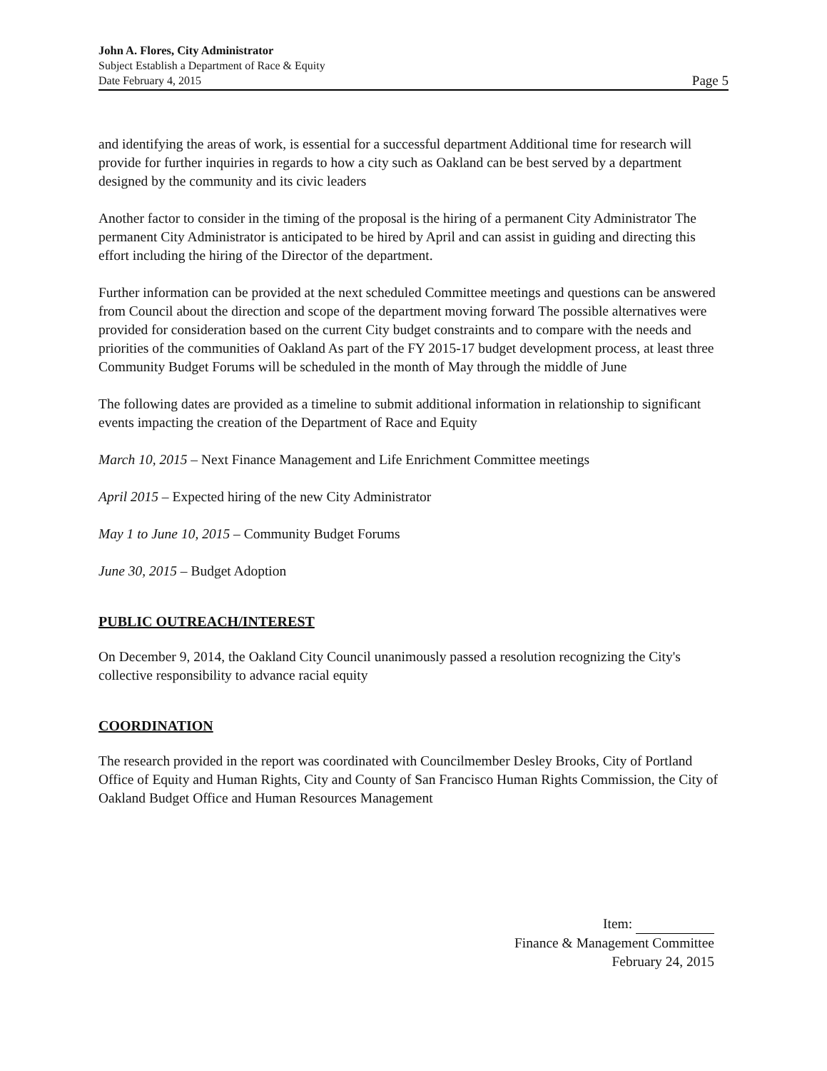John A. Flores, City Administrator
Subject Establish a Department of Race & Equity
Date February 4, 2015 Page 5
and identifying the areas of work, is essential for a successful department Additional time for research will provide for further inquiries in regards to how a city such as Oakland can be best served by a department designed by the community and its civic leaders
Another factor to consider in the timing of the proposal is the hiring of a permanent City Administrator The permanent City Administrator is anticipated to be hired by April and can assist in guiding and directing this effort including the hiring of the Director of the department.
Further information can be provided at the next scheduled Committee meetings and questions can be answered from Council about the direction and scope of the department moving forward The possible alternatives were provided for consideration based on the current City budget constraints and to compare with the needs and priorities of the communities of Oakland As part of the FY 2015-17 budget development process, at least three Community Budget Forums will be scheduled in the month of May through the middle of June
The following dates are provided as a timeline to submit additional information in relationship to significant events impacting the creation of the Department of Race and Equity
March 10, 2015 – Next Finance Management and Life Enrichment Committee meetings
April 2015 – Expected hiring of the new City Administrator
May 1 to June 10, 2015 – Community Budget Forums
June 30, 2015 – Budget Adoption
PUBLIC OUTREACH/INTEREST
On December 9, 2014, the Oakland City Council unanimously passed a resolution recognizing the City's collective responsibility to advance racial equity
COORDINATION
The research provided in the report was coordinated with Councilmember Desley Brooks, City of Portland Office of Equity and Human Rights, City and County of San Francisco Human Rights Commission, the City of Oakland Budget Office and Human Resources Management
Item:
Finance & Management Committee
February 24, 2015